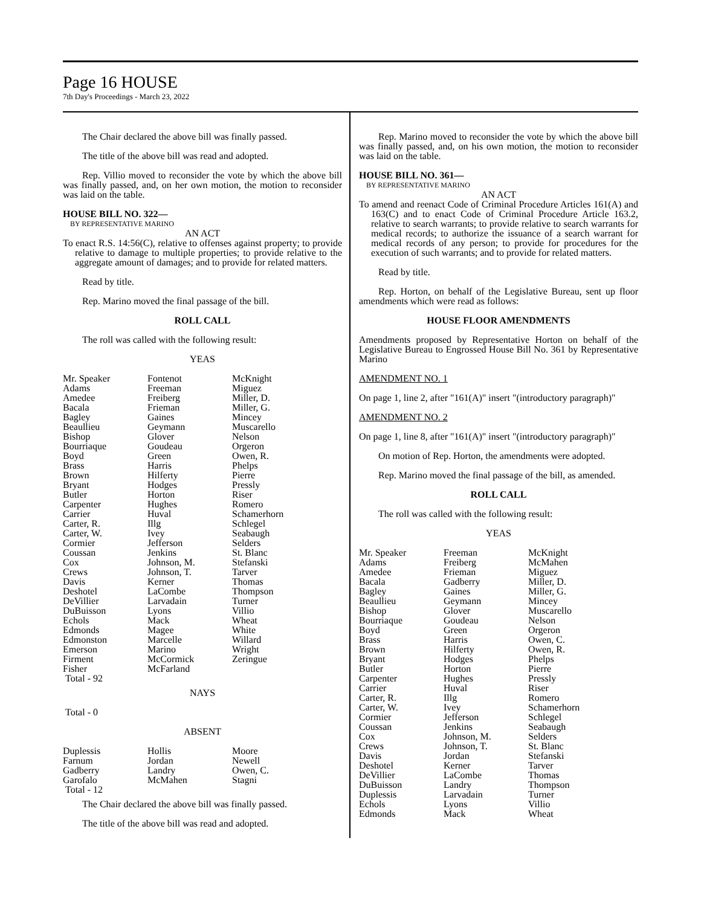Page 16 HOUSE
7th Day's Proceedings - March 23, 2022
The Chair declared the above bill was finally passed.
The title of the above bill was read and adopted.
Rep. Villio moved to reconsider the vote by which the above bill was finally passed, and, on her own motion, the motion to reconsider was laid on the table.
HOUSE BILL NO. 322—
BY REPRESENTATIVE MARINO
AN ACT
To enact R.S. 14:56(C), relative to offenses against property; to provide relative to damage to multiple properties; to provide relative to the aggregate amount of damages; and to provide for related matters.
Read by title.
Rep. Marino moved the final passage of the bill.
ROLL CALL
The roll was called with the following result:
YEAS
| Mr. Speaker Adams Amedee Bacala Bagley Beaullieu Bishop Bourriaque Boyd Brass Brown Bryant Butler Carpenter Carrier Carter, R. Carter, W. Cormier Coussan Cox Crews Davis Deshotel DeVillier DuBuisson Echols Edmonds Edmonston Emerson Firment Fisher Total - 92 | Fontenot Freeman Freiberg Frieman Gaines Geymann Glover Goudeau Green Harris Hilferty Hodges Horton Hughes Huval Illg Ivey Jefferson Jenkins Johnson, M. Johnson, T. Kerner LaCombe Larvadain Lyons Mack Magee Marcelle Marino McCormick McFarland | McKnight Miguez Miller, D. Miller, G. Mincey Muscarello Nelson Orgeron Owen, R. Phelps Pierre Pressly Riser Romero Schamerhorn Schlegel Seabaugh Selders St. Blanc Stefanski Tarver Thomas Thompson Turner Villio Wheat White Willard Wright Zeringue |
NAYS
Total - 0
ABSENT
| Duplessis Farnum Gadberry Garofalo Total - 12 | Hollis Jordan Landry McMahen | Moore Newell Owen, C. Stagni |
The Chair declared the above bill was finally passed.
The title of the above bill was read and adopted.
Rep. Marino moved to reconsider the vote by which the above bill was finally passed, and, on his own motion, the motion to reconsider was laid on the table.
HOUSE BILL NO. 361—
BY REPRESENTATIVE MARINO
AN ACT
To amend and reenact Code of Criminal Procedure Articles 161(A) and 163(C) and to enact Code of Criminal Procedure Article 163.2, relative to search warrants; to provide relative to search warrants for medical records; to authorize the issuance of a search warrant for medical records of any person; to provide for procedures for the execution of such warrants; and to provide for related matters.
Read by title.
Rep. Horton, on behalf of the Legislative Bureau, sent up floor amendments which were read as follows:
HOUSE FLOOR AMENDMENTS
Amendments proposed by Representative Horton on behalf of the Legislative Bureau to Engrossed House Bill No. 361 by Representative Marino
AMENDMENT NO. 1
On page 1, line 2, after "161(A)" insert "(introductory paragraph)"
AMENDMENT NO. 2
On page 1, line 8, after "161(A)" insert "(introductory paragraph)"
On motion of Rep. Horton, the amendments were adopted.
Rep. Marino moved the final passage of the bill, as amended.
ROLL CALL
The roll was called with the following result:
YEAS
| Mr. Speaker Adams Amedee Bacala Bagley Beaullieu Bishop Bourriaque Boyd Brass Brown Bryant Butler Carpenter Carrier Carter, R. Carter, W. Cormier Coussan Cox Crews Davis Deshotel DeVillier DuBuisson Duplessis Echols Edmonds | Freeman Freiberg Frieman Gadberry Gaines Geymann Glover Goudeau Green Harris Hilferty Hodges Horton Hughes Huval Illg Ivey Jefferson Jenkins Johnson, M. Johnson, T. Jordan Kerner LaCombe Landry Larvadain Lyons Mack | McKnight McMahen Miguez Miller, D. Miller, G. Mincey Muscarello Nelson Orgeron Owen, C. Owen, R. Phelps Pierre Pressly Riser Romero Schamerhorn Schlegel Seabaugh Selders St. Blanc Stefanski Tarver Thomas Thompson Turner Villio Wheat |